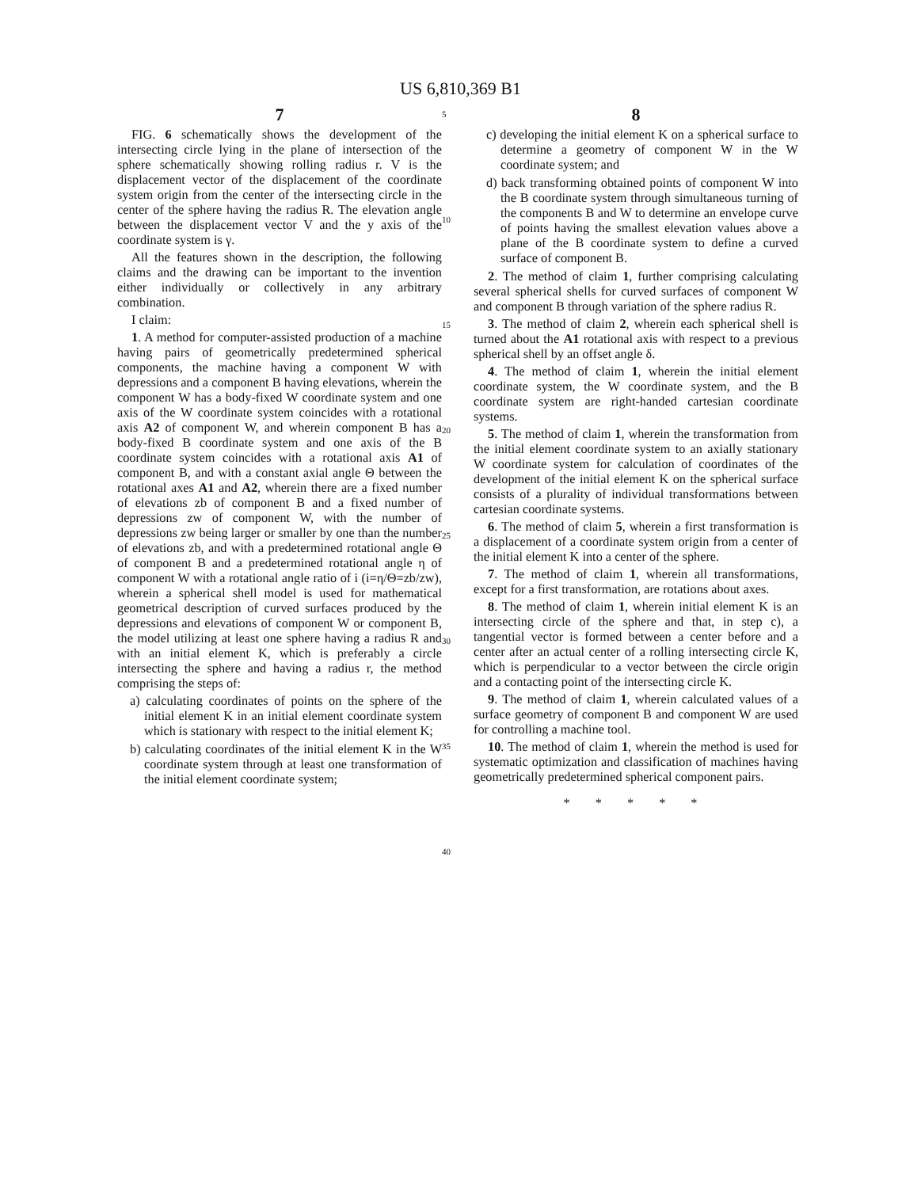US 6,810,369 B1
7
FIG. 6 schematically shows the development of the intersecting circle lying in the plane of intersection of the sphere schematically showing rolling radius r. V is the displacement vector of the displacement of the coordinate system origin from the center of the intersecting circle in the center of the sphere having the radius R. The elevation angle between the displacement vector V and the y axis of the coordinate system is γ.
All the features shown in the description, the following claims and the drawing can be important to the invention either individually or collectively in any arbitrary combination.
I claim:
1. A method for computer-assisted production of a machine having pairs of geometrically predetermined spherical components, the machine having a component W with depressions and a component B having elevations, wherein the component W has a body-fixed W coordinate system and one axis of the W coordinate system coincides with a rotational axis A2 of component W, and wherein component B has a body-fixed B coordinate system and one axis of the B coordinate system coincides with a rotational axis A1 of component B, and with a constant axial angle Θ between the rotational axes A1 and A2, wherein there are a fixed number of elevations zb of component B and a fixed number of depressions zw of component W, with the number of depressions zw being larger or smaller by one than the number of elevations zb, and with a predetermined rotational angle Θ of component B and a predetermined rotational angle η of component W with a rotational angle ratio of i (i=η/Θ=zb/zw), wherein a spherical shell model is used for mathematical geometrical description of curved surfaces produced by the depressions and elevations of component W or component B, the model utilizing at least one sphere having a radius R and with an initial element K, which is preferably a circle intersecting the sphere and having a radius r, the method comprising the steps of:
a) calculating coordinates of points on the sphere of the initial element K in an initial element coordinate system which is stationary with respect to the initial element K;
b) calculating coordinates of the initial element K in the W coordinate system through at least one transformation of the initial element coordinate system;
5
10
15
20
25
30
35
40
8
c) developing the initial element K on a spherical surface to determine a geometry of component W in the W coordinate system; and
d) back transforming obtained points of component W into the B coordinate system through simultaneous turning of the components B and W to determine an envelope curve of points having the smallest elevation values above a plane of the B coordinate system to define a curved surface of component B.
2. The method of claim 1, further comprising calculating several spherical shells for curved surfaces of component W and component B through variation of the sphere radius R.
3. The method of claim 2, wherein each spherical shell is turned about the A1 rotational axis with respect to a previous spherical shell by an offset angle δ.
4. The method of claim 1, wherein the initial element coordinate system, the W coordinate system, and the B coordinate system are right-handed cartesian coordinate systems.
5. The method of claim 1, wherein the transformation from the initial element coordinate system to an axially stationary W coordinate system for calculation of coordinates of the development of the initial element K on the spherical surface consists of a plurality of individual transformations between cartesian coordinate systems.
6. The method of claim 5, wherein a first transformation is a displacement of a coordinate system origin from a center of the initial element K into a center of the sphere.
7. The method of claim 1, wherein all transformations, except for a first transformation, are rotations about axes.
8. The method of claim 1, wherein initial element K is an intersecting circle of the sphere and that, in step c), a tangential vector is formed between a center before and a center after an actual center of a rolling intersecting circle K, which is perpendicular to a vector between the circle origin and a contacting point of the intersecting circle K.
9. The method of claim 1, wherein calculated values of a surface geometry of component B and component W are used for controlling a machine tool.
10. The method of claim 1, wherein the method is used for systematic optimization and classification of machines having geometrically predetermined spherical component pairs.
* * * * *